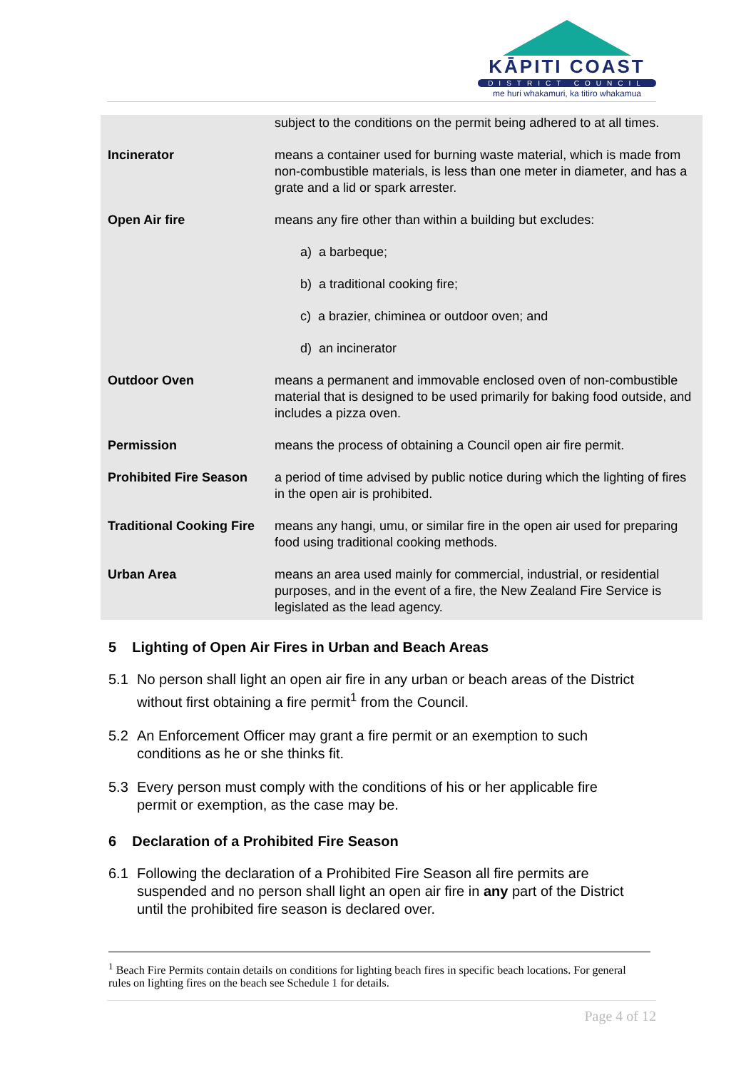KĀPITI COAST
DISTRICT COUNCIL
me huri whakamuri, ka titiro whakamua
| | subject to the conditions on the permit being adhered to at all times. |
| Incinerator | means a container used for burning waste material, which is made from non-combustible materials, is less than one meter in diameter, and has a grate and a lid or spark arrester. |
| Open Air fire | means any fire other than within a building but excludes: a) a barbeque; b) a traditional cooking fire; c) a brazier, chiminea or outdoor oven; and d) an incinerator |
| Outdoor Oven | means a permanent and immovable enclosed oven of non-combustible material that is designed to be used primarily for baking food outside, and includes a pizza oven. |
| Permission | means the process of obtaining a Council open air fire permit. |
| Prohibited Fire Season | a period of time advised by public notice during which the lighting of fires in the open air is prohibited. |
| Traditional Cooking Fire | means any hangi, umu, or similar fire in the open air used for preparing food using traditional cooking methods. |
| Urban Area | means an area used mainly for commercial, industrial, or residential purposes, and in the event of a fire, the New Zealand Fire Service is legislated as the lead agency. |
5 Lighting of Open Air Fires in Urban and Beach Areas
5.1 No person shall light an open air fire in any urban or beach areas of the District without first obtaining a fire permit<sup>1</sup> from the Council.
5.2 An Enforcement Officer may grant a fire permit or an exemption to such conditions as he or she thinks fit.
5.3 Every person must comply with the conditions of his or her applicable fire permit or exemption, as the case may be.
6 Declaration of a Prohibited Fire Season
6.1 Following the declaration of a Prohibited Fire Season all fire permits are suspended and no person shall light an open air fire in any part of the District until the prohibited fire season is declared over.
<sup>1</sup> Beach Fire Permits contain details on conditions for lighting beach fires in specific beach locations. For general rules on lighting fires on the beach see Schedule 1 for details.
Page 4 of 12